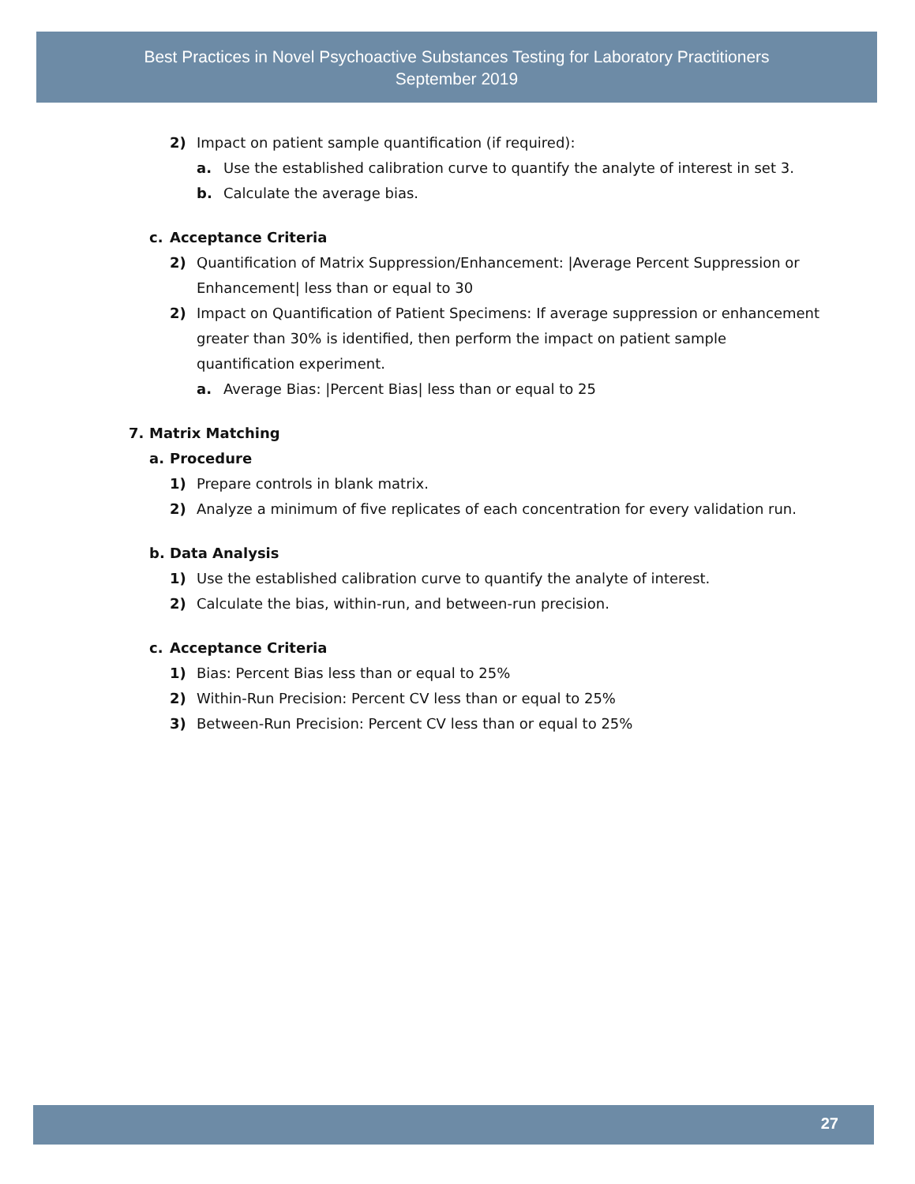Best Practices in Novel Psychoactive Substances Testing for Laboratory Practitioners
September 2019
2) Impact on patient sample quantification (if required):
a. Use the established calibration curve to quantify the analyte of interest in set 3.
b. Calculate the average bias.
c. Acceptance Criteria
2) Quantification of Matrix Suppression/Enhancement: |Average Percent Suppression or Enhancement| less than or equal to 30
2) Impact on Quantification of Patient Specimens: If average suppression or enhancement greater than 30% is identified, then perform the impact on patient sample quantification experiment.
a. Average Bias: |Percent Bias| less than or equal to 25
7. Matrix Matching
a. Procedure
1) Prepare controls in blank matrix.
2) Analyze a minimum of five replicates of each concentration for every validation run.
b. Data Analysis
1) Use the established calibration curve to quantify the analyte of interest.
2) Calculate the bias, within-run, and between-run precision.
c. Acceptance Criteria
1) Bias: Percent Bias less than or equal to 25%
2) Within-Run Precision: Percent CV less than or equal to 25%
3) Between-Run Precision: Percent CV less than or equal to 25%
27